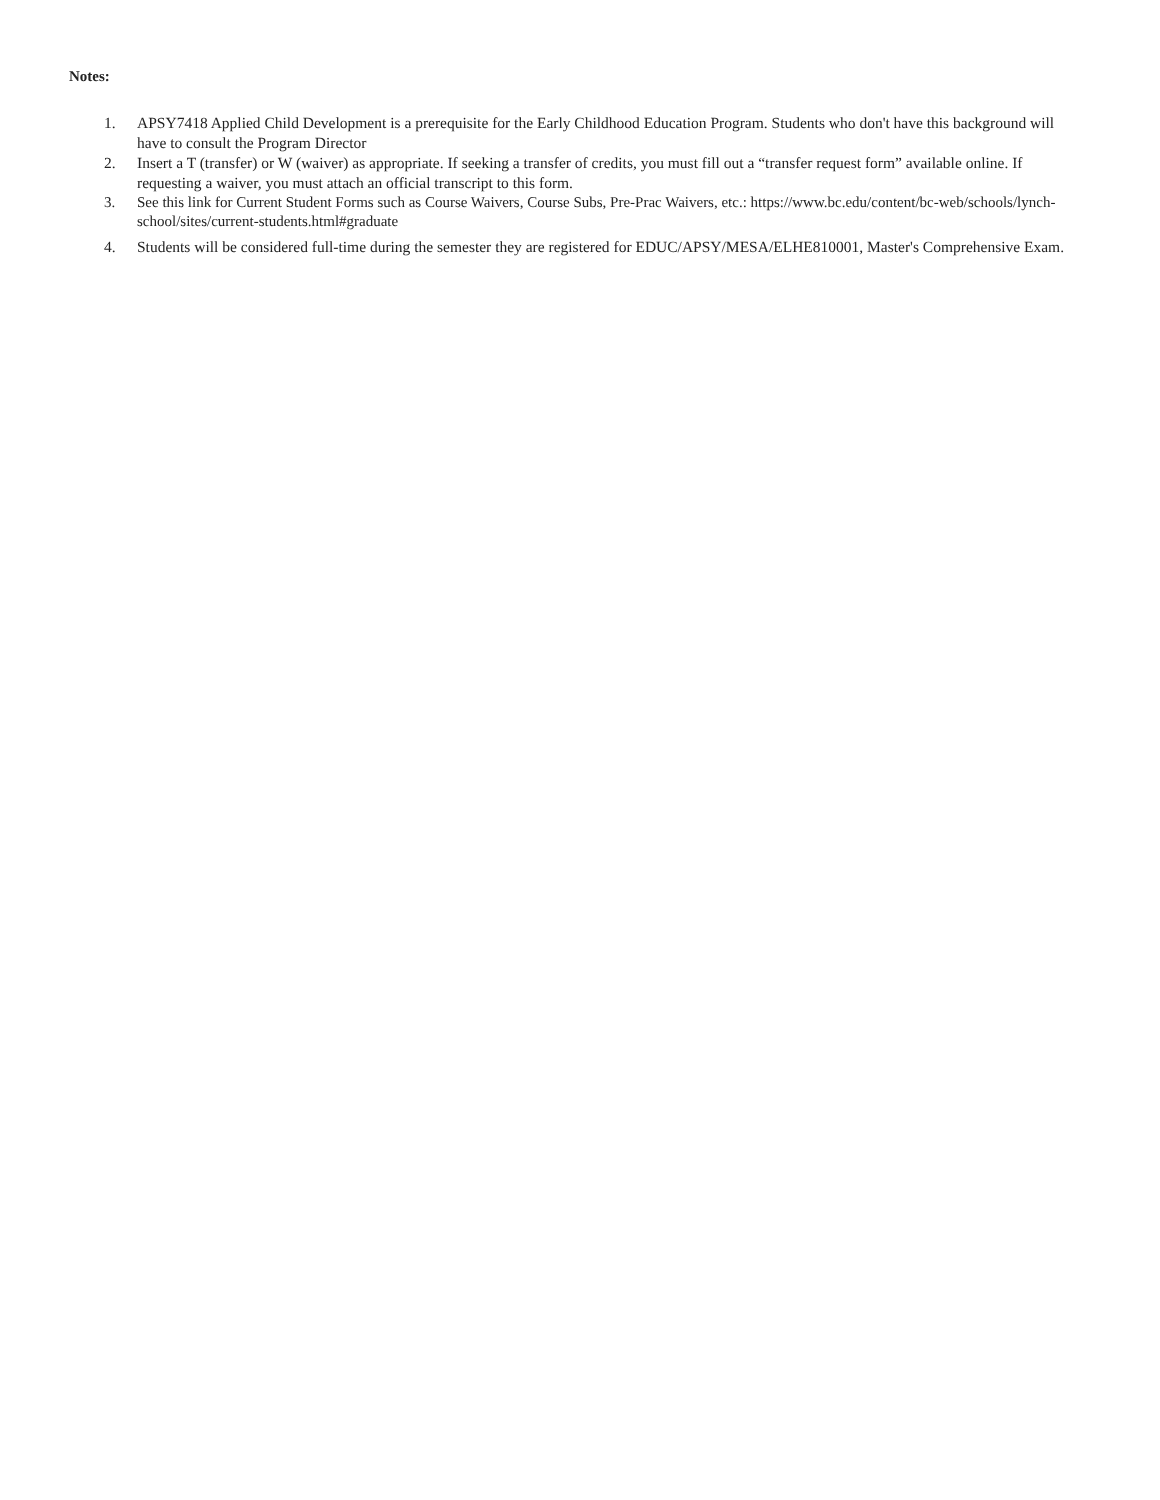Notes:
1. APSY7418 Applied Child Development is a prerequisite for the Early Childhood Education Program. Students who don't have this background will have to consult the Program Director
2. Insert a T (transfer) or W (waiver) as appropriate. If seeking a transfer of credits, you must fill out a “transfer request form” available online. If requesting a waiver, you must attach an official transcript to this form.
3. See this link for Current Student Forms such as Course Waivers, Course Subs, Pre-Prac Waivers, etc.: https://www.bc.edu/content/bc-web/schools/lynch-school/sites/current-students.html#graduate
4. Students will be considered full-time during the semester they are registered for EDUC/APSY/MESA/ELHE810001, Master's Comprehensive Exam.